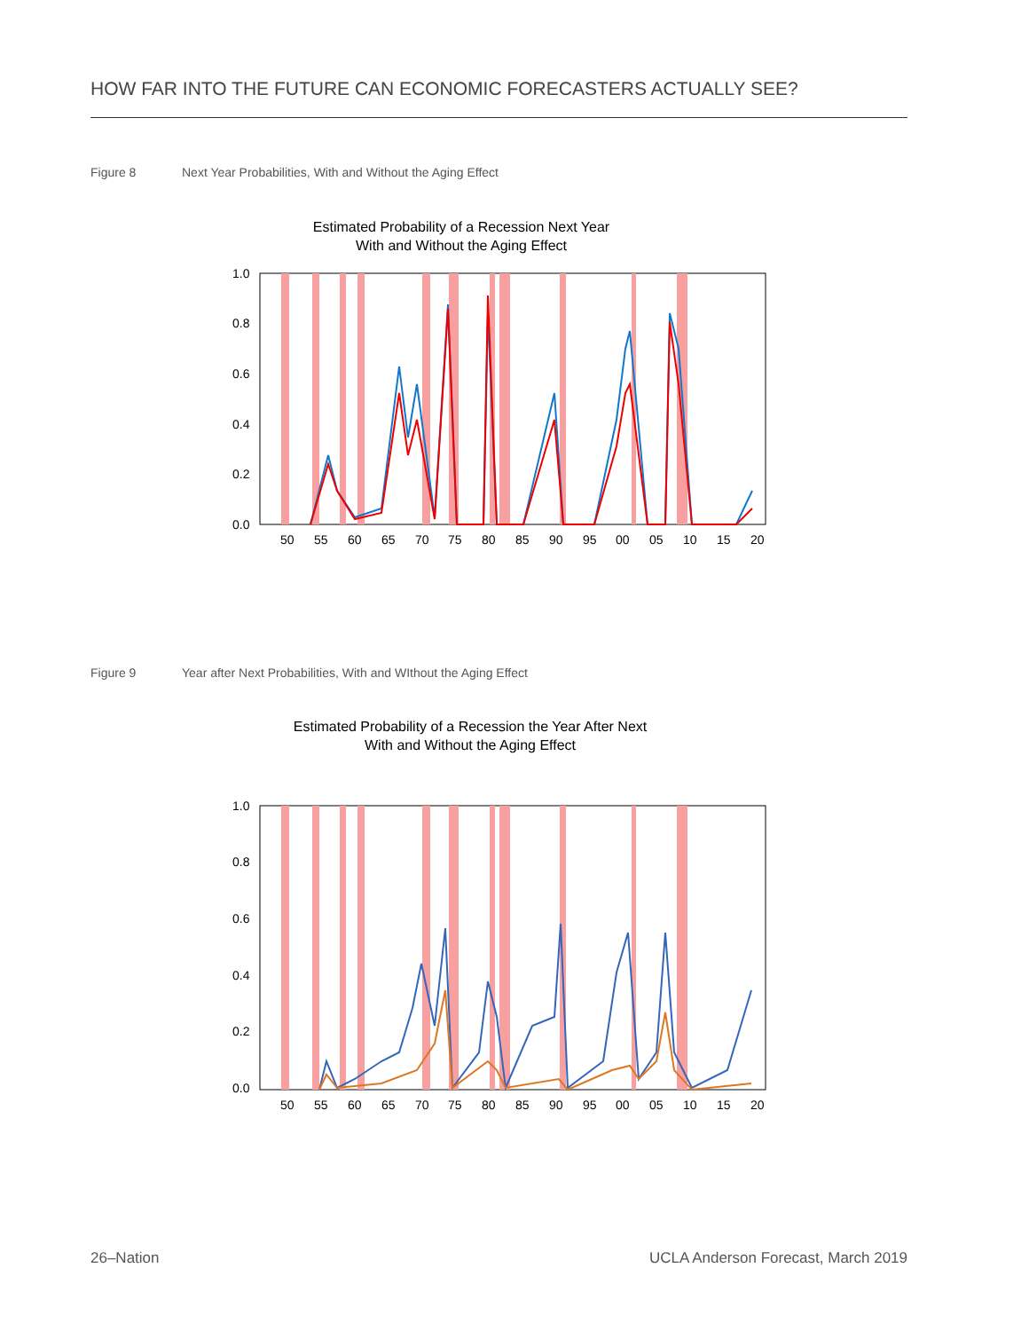HOW FAR INTO THE FUTURE CAN ECONOMIC FORECASTERS ACTUALLY SEE?
Figure 8 Next Year Probabilities, With and Without the Aging Effect
Estimated Probability of a Recession Next Year
With and Without the Aging Effect
1.0
0.8
0.6
0.4
0.2
0.0
50
55
60
65
70
75
80
85
90
95
00
05
10
15
20
Figure 9 Year after Next Probabilities, With and WIthout the Aging Effect
Estimated Probability of a Recession the Year After Next
With and Without the Aging Effect
1.0
0.8
0.6
0.4
0.2
0.0
50
55
60
65
70
75
80
85
90
95
00
05
10
15
20
26–Nation
UCLA Anderson Forecast, March 2019